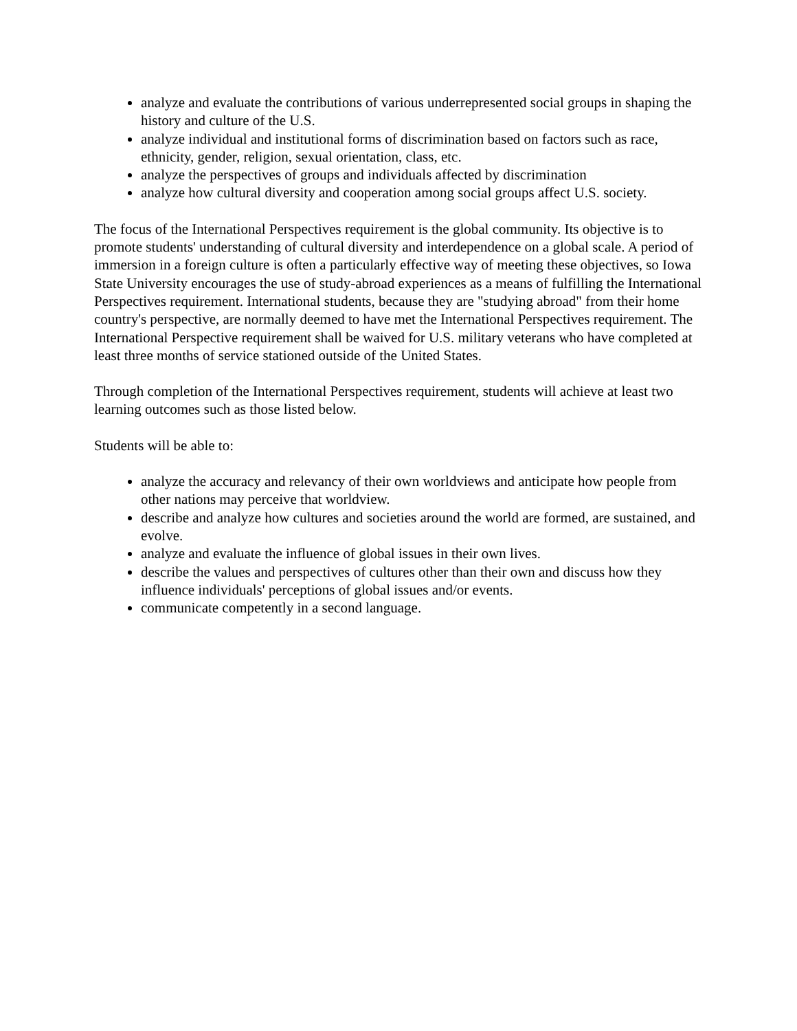analyze and evaluate the contributions of various underrepresented social groups in shaping the history and culture of the U.S.
analyze individual and institutional forms of discrimination based on factors such as race, ethnicity, gender, religion, sexual orientation, class, etc.
analyze the perspectives of groups and individuals affected by discrimination
analyze how cultural diversity and cooperation among social groups affect U.S. society.
The focus of the International Perspectives requirement is the global community. Its objective is to promote students' understanding of cultural diversity and interdependence on a global scale. A period of immersion in a foreign culture is often a particularly effective way of meeting these objectives, so Iowa State University encourages the use of study-abroad experiences as a means of fulfilling the International Perspectives requirement. International students, because they are "studying abroad" from their home country's perspective, are normally deemed to have met the International Perspectives requirement. The International Perspective requirement shall be waived for U.S. military veterans who have completed at least three months of service stationed outside of the United States.
Through completion of the International Perspectives requirement, students will achieve at least two learning outcomes such as those listed below.
Students will be able to:
analyze the accuracy and relevancy of their own worldviews and anticipate how people from other nations may perceive that worldview.
describe and analyze how cultures and societies around the world are formed, are sustained, and evolve.
analyze and evaluate the influence of global issues in their own lives.
describe the values and perspectives of cultures other than their own and discuss how they influence individuals' perceptions of global issues and/or events.
communicate competently in a second language.